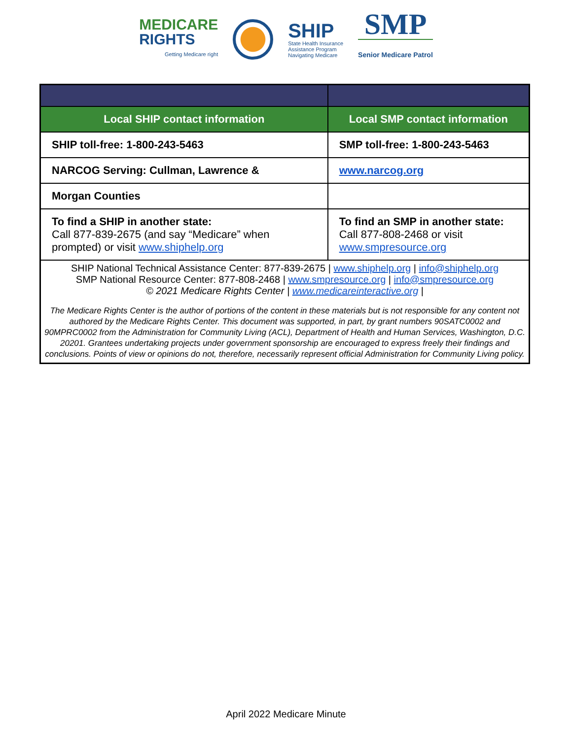MEDICARE
RIGHTS
Getting Medicare right
SHIP
State Health Insurance
Assistance Program
Navigating Medicare
SMP
Senior Medicare Patrol
| Local SHIP contact information | Local SMP contact information |
| --- | --- |
| SHIP toll-free: 1-800-243-5463 | SMP toll-free: 1-800-243-5463 |
| NARCOG Serving: Cullman, Lawrence & | www.narcog.org |
| Morgan Counties | |
| To find a SHIP in another state: Call 877-839-2675 (and say “Medicare” when prompted) or visit www.shiphelp.org | To find an SMP in another state: Call 877-808-2468 or visit www.smpresource.org |
| SHIP National Technical Assistance Center: 877-839-2675 / www.shiphelp.org / info@shiphelp.org SMP National Resource Center: 877-808-2468 / www.smpresource.org / info@smpresource.org © 2021 Medicare Rights Center / www.medicareinteractive.org / The Medicare Rights Center is the author of portions of the content in these materials but is not responsible for any content not authored by the Medicare Rights Center. This document was supported, in part, by grant numbers 90SATC0002 and 90MPRC0002 from the Administration for Community Living (ACL), Department of Health and Human Services, Washington, D.C. 20201. Grantees undertaking projects under government sponsorship are encouraged to express freely their findings and conclusions. Points of view or opinions do not, therefore, necessarily represent official Administration for Community Living policy. | |
April 2022 Medicare Minute